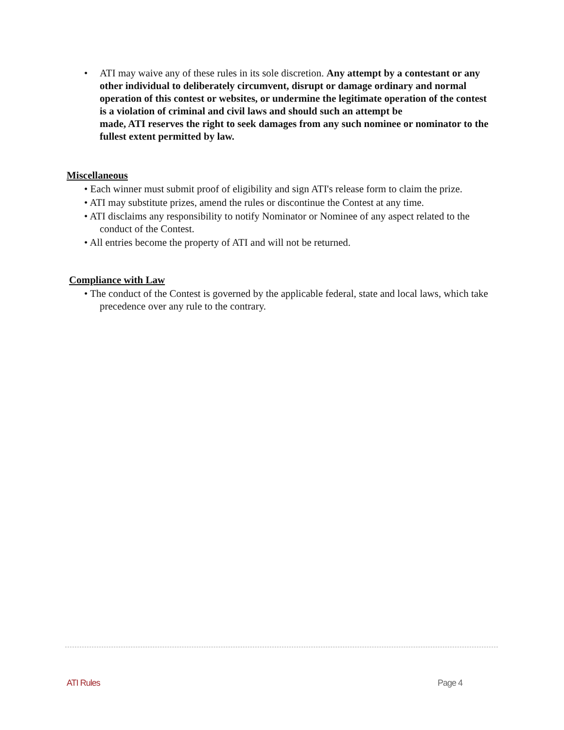• ATI may waive any of these rules in its sole discretion. Any attempt by a contestant or any other individual to deliberately circumvent, disrupt or damage ordinary and normal operation of this contest or websites, or undermine the legitimate operation of the contest is a violation of criminal and civil laws and should such an attempt be
made, ATI reserves the right to seek damages from any such nominee or nominator to the fullest extent permitted by law.
Miscellaneous
• Each winner must submit proof of eligibility and sign ATI's release form to claim the prize.
• ATI may substitute prizes, amend the rules or discontinue the Contest at any time.
• ATI disclaims any responsibility to notify Nominator or Nominee of any aspect related to the conduct of the Contest.
• All entries become the property of ATI and will not be returned.
Compliance with Law
• The conduct of the Contest is governed by the applicable federal, state and local laws, which take precedence over any rule to the contrary.
ATI Rules Page 4